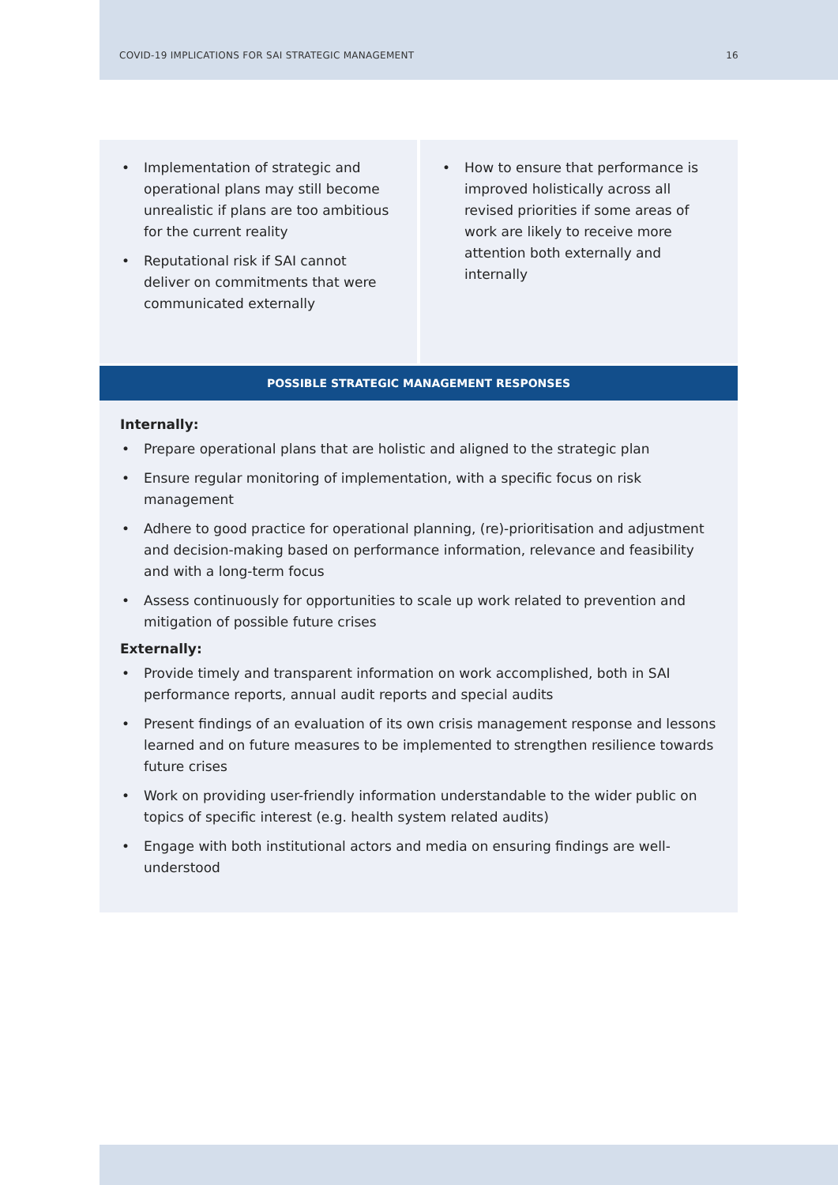COVID-19 IMPLICATIONS FOR SAI STRATEGIC MANAGEMENT 16
Implementation of strategic and operational plans may still become unrealistic if plans are too ambitious for the current reality
Reputational risk if SAI cannot deliver on commitments that were communicated externally
How to ensure that performance is improved holistically across all revised priorities if some areas of work are likely to receive more attention both externally and internally
POSSIBLE STRATEGIC MANAGEMENT RESPONSES
Internally:
Prepare operational plans that are holistic and aligned to the strategic plan
Ensure regular monitoring of implementation, with a specific focus on risk management
Adhere to good practice for operational planning, (re)-prioritisation and adjustment and decision-making based on performance information, relevance and feasibility and with a long-term focus
Assess continuously for opportunities to scale up work related to prevention and mitigation of possible future crises
Externally:
Provide timely and transparent information on work accomplished, both in SAI performance reports, annual audit reports and special audits
Present findings of an evaluation of its own crisis management response and lessons learned and on future measures to be implemented to strengthen resilience towards future crises
Work on providing user-friendly information understandable to the wider public on topics of specific interest (e.g. health system related audits)
Engage with both institutional actors and media on ensuring findings are well-understood